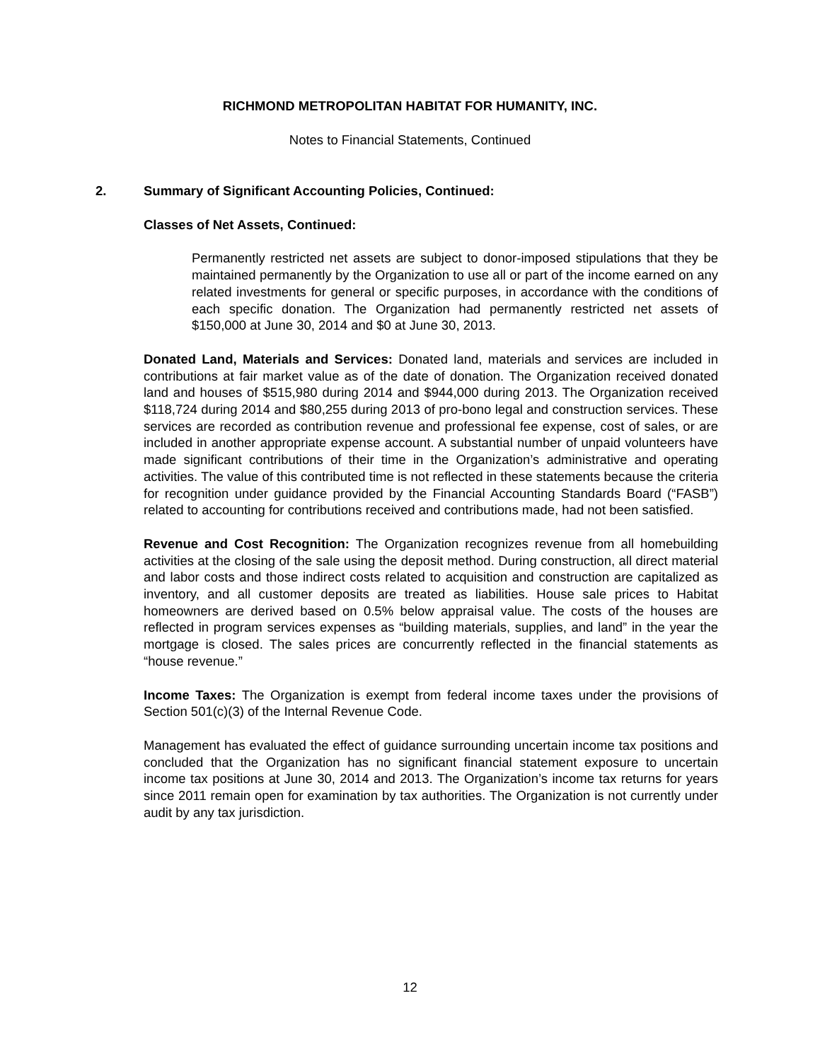RICHMOND METROPOLITAN HABITAT FOR HUMANITY, INC.
Notes to Financial Statements, Continued
2. Summary of Significant Accounting Policies, Continued:
Classes of Net Assets, Continued:
Permanently restricted net assets are subject to donor-imposed stipulations that they be maintained permanently by the Organization to use all or part of the income earned on any related investments for general or specific purposes, in accordance with the conditions of each specific donation. The Organization had permanently restricted net assets of $150,000 at June 30, 2014 and $0 at June 30, 2013.
Donated Land, Materials and Services: Donated land, materials and services are included in contributions at fair market value as of the date of donation. The Organization received donated land and houses of $515,980 during 2014 and $944,000 during 2013. The Organization received $118,724 during 2014 and $80,255 during 2013 of pro-bono legal and construction services. These services are recorded as contribution revenue and professional fee expense, cost of sales, or are included in another appropriate expense account. A substantial number of unpaid volunteers have made significant contributions of their time in the Organization’s administrative and operating activities. The value of this contributed time is not reflected in these statements because the criteria for recognition under guidance provided by the Financial Accounting Standards Board (“FASB”) related to accounting for contributions received and contributions made, had not been satisfied.
Revenue and Cost Recognition: The Organization recognizes revenue from all homebuilding activities at the closing of the sale using the deposit method. During construction, all direct material and labor costs and those indirect costs related to acquisition and construction are capitalized as inventory, and all customer deposits are treated as liabilities. House sale prices to Habitat homeowners are derived based on 0.5% below appraisal value. The costs of the houses are reflected in program services expenses as “building materials, supplies, and land” in the year the mortgage is closed. The sales prices are concurrently reflected in the financial statements as “house revenue.”
Income Taxes: The Organization is exempt from federal income taxes under the provisions of Section 501(c)(3) of the Internal Revenue Code.
Management has evaluated the effect of guidance surrounding uncertain income tax positions and concluded that the Organization has no significant financial statement exposure to uncertain income tax positions at June 30, 2014 and 2013. The Organization’s income tax returns for years since 2011 remain open for examination by tax authorities. The Organization is not currently under audit by any tax jurisdiction.
12